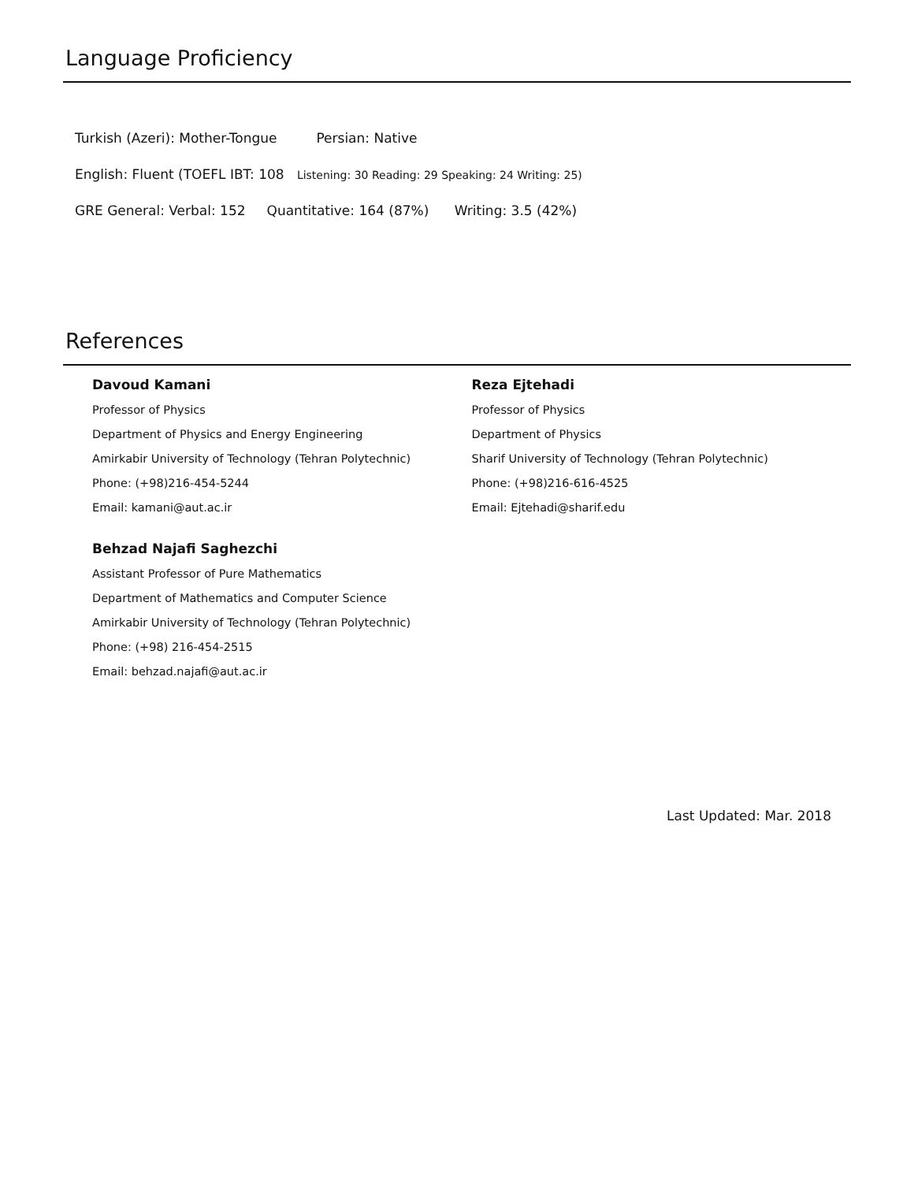Language Proficiency
Turkish (Azeri): Mother-Tongue Persian: Native
English: Fluent (TOEFL IBT: 108 Listening: 30 Reading: 29 Speaking: 24 Writing: 25)
GRE General: Verbal: 152 Quantitative: 164 (87%) Writing: 3.5 (42%)
References
Davoud Kamani
Professor of Physics
Department of Physics and Energy Engineering
Amirkabir University of Technology (Tehran Polytechnic)
Phone: (+98)216-454-5244
Email: kamani@aut.ac.ir
Behzad Najafi Saghezchi
Assistant Professor of Pure Mathematics
Department of Mathematics and Computer Science
Amirkabir University of Technology (Tehran Polytechnic)
Phone: (+98) 216-454-2515
Email: behzad.najafi@aut.ac.ir
Reza Ejtehadi
Professor of Physics
Department of Physics
Sharif University of Technology (Tehran Polytechnic)
Phone: (+98)216-616-4525
Email: Ejtehadi@sharif.edu
Last Updated: Mar. 2018